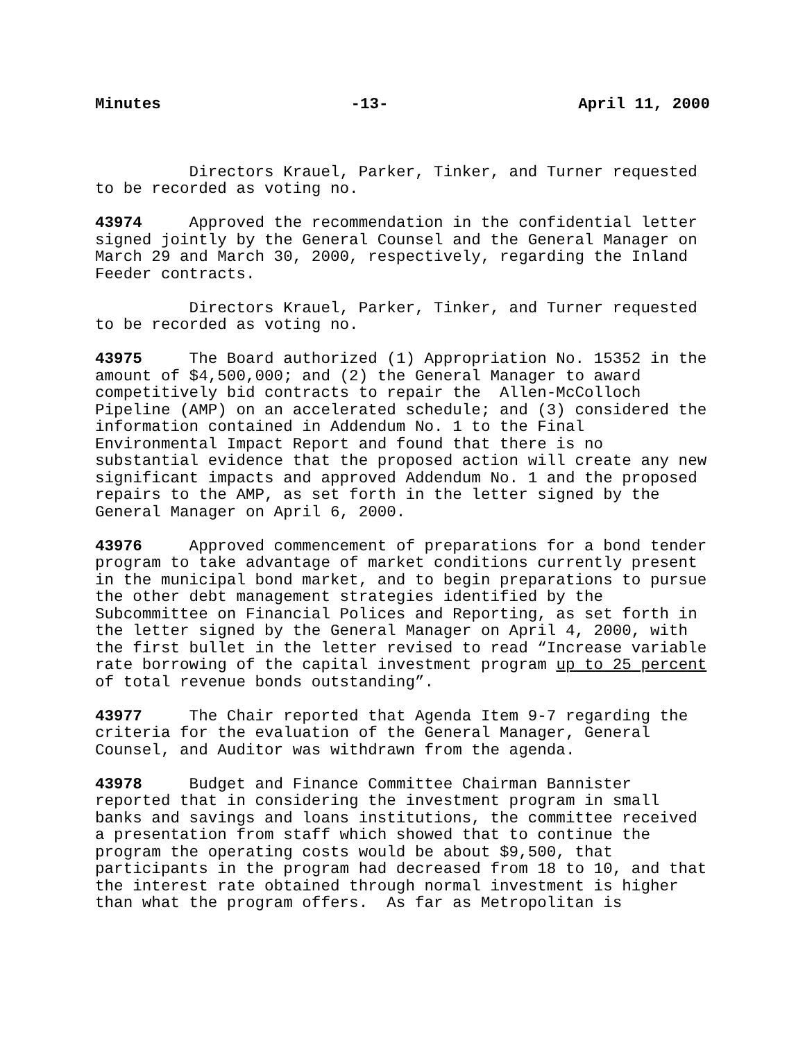Minutes -13- April 11, 2000
Directors Krauel, Parker, Tinker, and Turner requested to be recorded as voting no.
43974 Approved the recommendation in the confidential letter signed jointly by the General Counsel and the General Manager on March 29 and March 30, 2000, respectively, regarding the Inland Feeder contracts.
Directors Krauel, Parker, Tinker, and Turner requested to be recorded as voting no.
43975 The Board authorized (1) Appropriation No. 15352 in the amount of $4,500,000; and (2) the General Manager to award competitively bid contracts to repair the Allen-McColloch Pipeline (AMP) on an accelerated schedule; and (3) considered the information contained in Addendum No. 1 to the Final Environmental Impact Report and found that there is no substantial evidence that the proposed action will create any new significant impacts and approved Addendum No. 1 and the proposed repairs to the AMP, as set forth in the letter signed by the General Manager on April 6, 2000.
43976 Approved commencement of preparations for a bond tender program to take advantage of market conditions currently present in the municipal bond market, and to begin preparations to pursue the other debt management strategies identified by the Subcommittee on Financial Polices and Reporting, as set forth in the letter signed by the General Manager on April 4, 2000, with the first bullet in the letter revised to read “Increase variable rate borrowing of the capital investment program up to 25 percent of total revenue bonds outstanding”.
43977 The Chair reported that Agenda Item 9-7 regarding the criteria for the evaluation of the General Manager, General Counsel, and Auditor was withdrawn from the agenda.
43978 Budget and Finance Committee Chairman Bannister reported that in considering the investment program in small banks and savings and loans institutions, the committee received a presentation from staff which showed that to continue the program the operating costs would be about $9,500, that participants in the program had decreased from 18 to 10, and that the interest rate obtained through normal investment is higher than what the program offers. As far as Metropolitan is